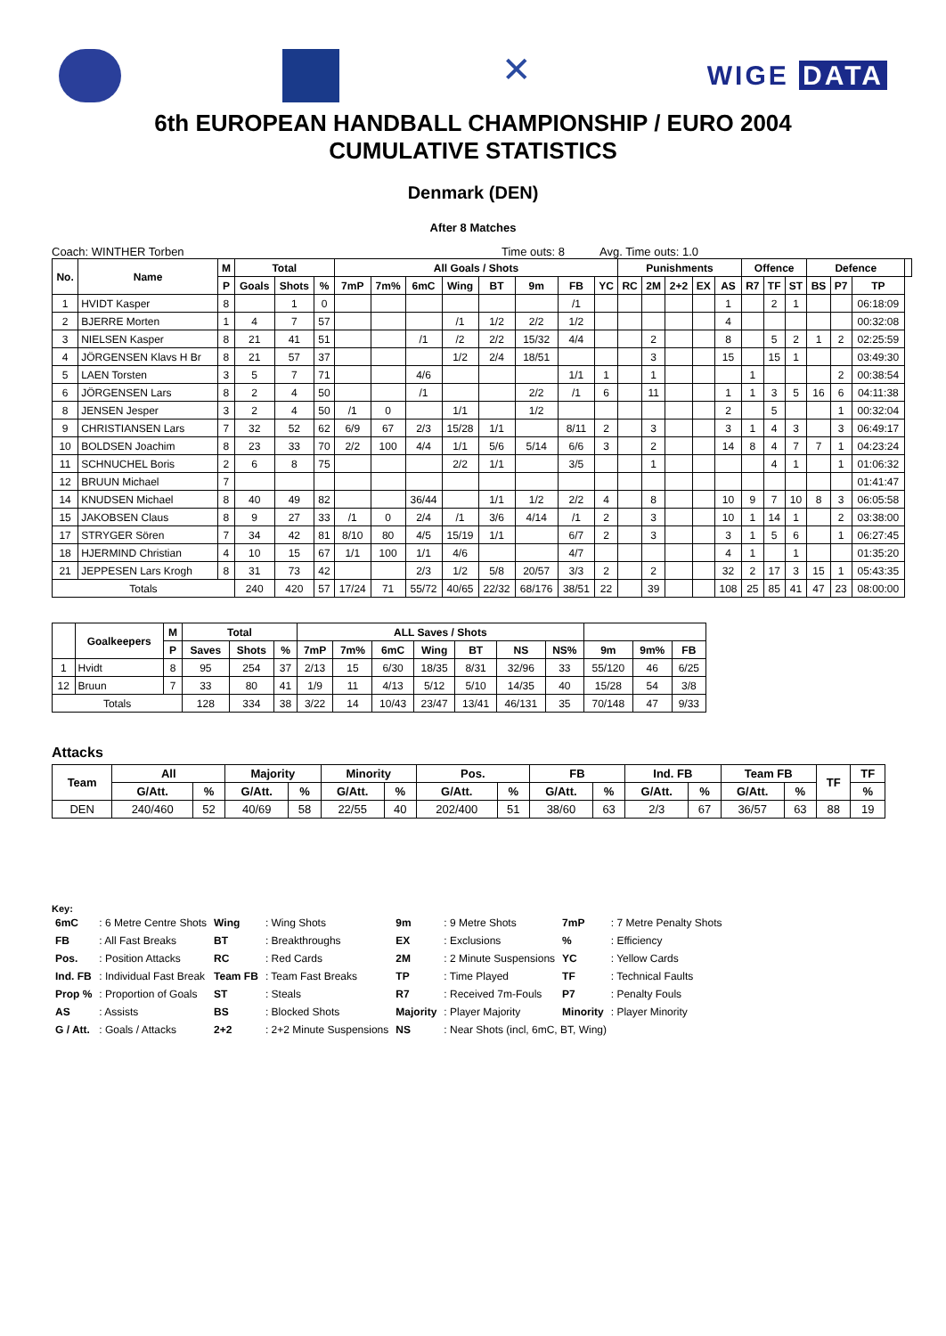✕
WIGE DATA
6th EUROPEAN HANDBALL CHAMPIONSHIP / EURO 2004
CUMULATIVE STATISTICS
Denmark (DEN)
After 8 Matches
Coach: WINTHER Torben Time outs: 8 Avg. Time outs: 1.0
| No. | Name | M | Total | | | All Goals / Shots | | | | | | | | Punishments | | | | | Offence | | | Defence | | | |
| --- | --- | --- | --- | --- | --- | --- | --- | --- | --- | --- | --- | --- | --- | --- | --- | --- | --- | --- | --- | --- | --- | --- | --- | --- | --- |
| | | P | Goals | Shots | % | 7mP | 7m% | 6mC | Wing | BT | 9m | FB | YC | RC | 2M | 2+2 | EX | AS | R7 | TF | ST | BS | P7 | TP | |
| 1 | HVIDT Kasper | 8 | | 1 | 0 | | | | | | | /1 | | | | | | 1 | | 2 | 1 | | | 06:18:09 | |
| 2 | BJERRE Morten | 1 | 4 | 7 | 57 | | | | /1 | 1/2 | 2/2 | 1/2 | | | | | | 4 | | | | | | 00:32:08 | |
| 3 | NIELSEN Kasper | 8 | 21 | 41 | 51 | | | /1 | /2 | 2/2 | 15/32 | 4/4 | | | 2 | | | 8 | | 5 | 2 | 1 | 2 | 02:25:59 | |
| 4 | JÖRGENSEN Klavs H Br | 8 | 21 | 57 | 37 | | | | 1/2 | 2/4 | 18/51 | | | | 3 | | | 15 | | 15 | 1 | | | 03:49:30 | |
| 5 | LAEN Torsten | 3 | 5 | 7 | 71 | | | 4/6 | | | | 1/1 | 1 | | 1 | | | | 1 | | | | 2 | 00:38:54 | |
| 6 | JÖRGENSEN Lars | 8 | 2 | 4 | 50 | | | /1 | | | 2/2 | /1 | 6 | | 11 | | | 1 | 1 | 3 | 5 | 16 | 6 | 04:11:38 | |
| 8 | JENSEN Jesper | 3 | 2 | 4 | 50 | /1 | 0 | | 1/1 | | 1/2 | | | | | | | 2 | | 5 | | | 1 | 00:32:04 | |
| 9 | CHRISTIANSEN Lars | 7 | 32 | 52 | 62 | 6/9 | 67 | 2/3 | 15/28 | 1/1 | | 8/11 | 2 | | 3 | | | 3 | 1 | 4 | 3 | | 3 | 06:49:17 | |
| 10 | BOLDSEN Joachim | 8 | 23 | 33 | 70 | 2/2 | 100 | 4/4 | 1/1 | 5/6 | 5/14 | 6/6 | 3 | | 2 | | | 14 | 8 | 4 | 7 | 7 | 1 | 04:23:24 | |
| 11 | SCHNUCHEL Boris | 2 | 6 | 8 | 75 | | | | 2/2 | 1/1 | | 3/5 | | | 1 | | | | | 4 | 1 | | 1 | 01:06:32 | |
| 12 | BRUUN Michael | 7 | | | | | | | | | | | | | | | | | | | | | | 01:41:47 | |
| 14 | KNUDSEN Michael | 8 | 40 | 49 | 82 | | | 36/44 | | 1/1 | 1/2 | 2/2 | 4 | | 8 | | | 10 | 9 | 7 | 10 | 8 | 3 | 06:05:58 | |
| 15 | JAKOBSEN Claus | 8 | 9 | 27 | 33 | /1 | 0 | 2/4 | /1 | 3/6 | 4/14 | /1 | 2 | | 3 | | | 10 | 1 | 14 | 1 | | 2 | 03:38:00 | |
| 17 | STRYGER Sören | 7 | 34 | 42 | 81 | 8/10 | 80 | 4/5 | 15/19 | 1/1 | | 6/7 | 2 | | 3 | | | 3 | 1 | 5 | 6 | | 1 | 06:27:45 | |
| 18 | HJERMIND Christian | 4 | 10 | 15 | 67 | 1/1 | 100 | 1/1 | 4/6 | | | 4/7 | | | | | | 4 | 1 | | 1 | | | 01:35:20 | |
| 21 | JEPPESEN Lars Krogh | 8 | 31 | 73 | 42 | | | 2/3 | 1/2 | 5/8 | 20/57 | 3/3 | 2 | | 2 | | | 32 | 2 | 17 | 3 | 15 | 1 | 05:43:35 | |
| Totals | | | 240 | 420 | 57 | 17/24 | 71 | 55/72 | 40/65 | 22/32 | 68/176 | 38/51 | 22 | | 39 | | | 108 | 25 | 85 | 41 | 47 | 23 | 08:00:00 | |
| | Goalkeepers | M | Total | | | ALL Saves / Shots | | | | | | | | | |
| --- | --- | --- | --- | --- | --- | --- | --- | --- | --- | --- | --- | --- | --- | --- | --- |
| | | P | Saves | Shots | % | 7mP | 7m% | 6mC | Wing | BT | NS | NS% | 9m | 9m% | FB |
| 1 | Hvidt | 8 | 95 | 254 | 37 | 2/13 | 15 | 6/30 | 18/35 | 8/31 | 32/96 | 33 | 55/120 | 46 | 6/25 |
| 12 | Bruun | 7 | 33 | 80 | 41 | 1/9 | 11 | 4/13 | 5/12 | 5/10 | 14/35 | 40 | 15/28 | 54 | 3/8 |
| Totals | | | 128 | 334 | 38 | 3/22 | 14 | 10/43 | 23/47 | 13/41 | 46/131 | 35 | 70/148 | 47 | 9/33 |
Attacks
| Team | All | | Majority | | Minority | | Pos. | | FB | | Ind. FB | | Team FB | | TF | TF |
| --- | --- | --- | --- | --- | --- | --- | --- | --- | --- | --- | --- | --- | --- | --- | --- | --- |
| | G/Att. | % | G/Att. | % | G/Att. | % | G/Att. | % | G/Att. | % | G/Att. | % | G/Att. | % | | % |
| DEN | 240/460 | 52 | 40/69 | 58 | 22/55 | 40 | 202/400 | 51 | 38/60 | 63 | 2/3 | 67 | 36/57 | 63 | 88 | 19 |
Key:
| 6mC | : 6 Metre Centre Shots | Wing | : Wing Shots | 9m | : 9 Metre Shots | 7mP | : 7 Metre Penalty Shots |
| FB | : All Fast Breaks | BT | : Breakthroughs | EX | : Exclusions | % | : Efficiency |
| Pos. | : Position Attacks | RC | : Red Cards | 2M | : 2 Minute Suspensions | YC | : Yellow Cards |
| Ind. FB | : Individual Fast Break | Team FB | : Team Fast Breaks | TP | : Time Played | TF | : Technical Faults |
| Prop % | : Proportion of Goals | ST | : Steals | R7 | : Received 7m-Fouls | P7 | : Penalty Fouls |
| AS | : Assists | BS | : Blocked Shots | Majority | : Player Majority | Minority | : Player Minority |
| G / Att. | : Goals / Attacks | 2+2 | : 2+2 Minute Suspensions | NS | : Near Shots (incl, 6mC, BT, Wing) | | |